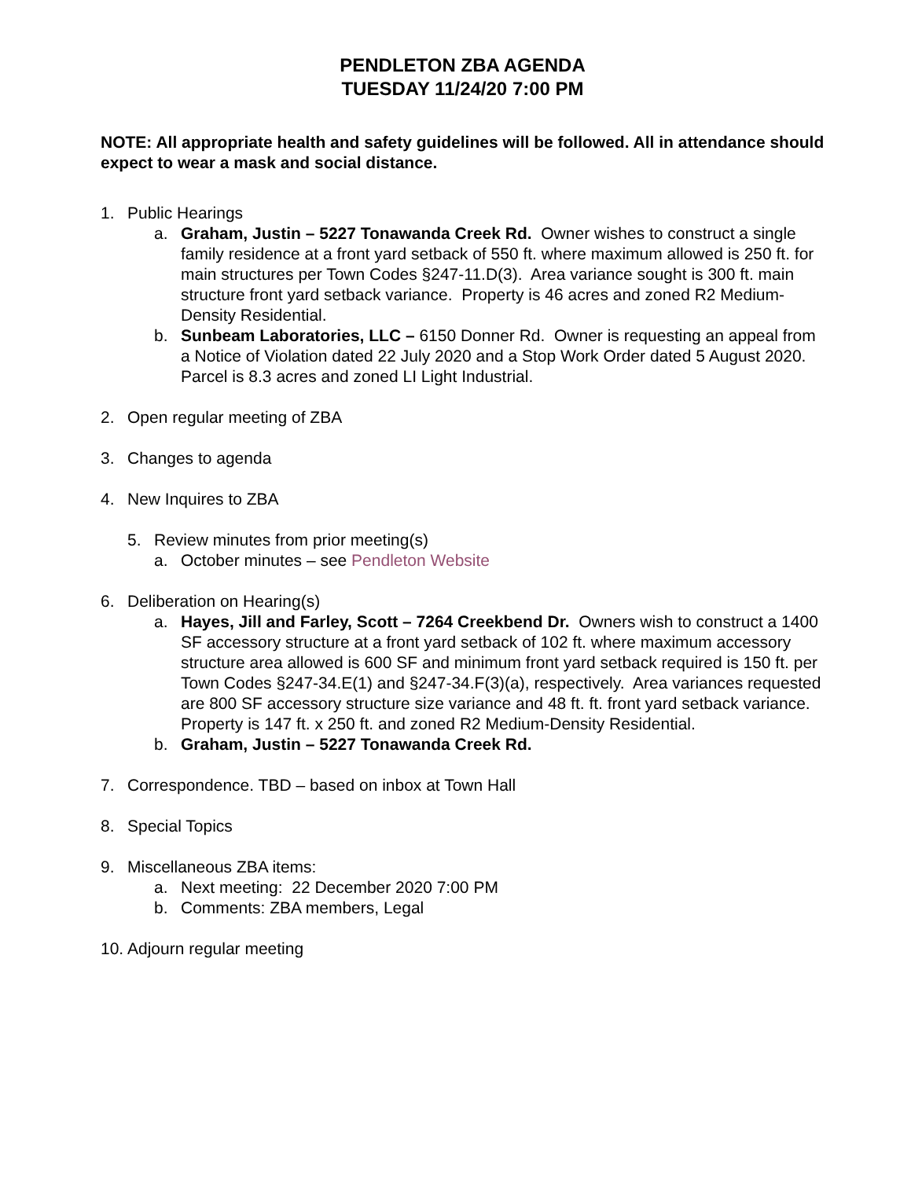PENDLETON ZBA AGENDA
TUESDAY 11/24/20 7:00 PM
NOTE: All appropriate health and safety guidelines will be followed. All in attendance should expect to wear a mask and social distance.
1. Public Hearings
a. Graham, Justin – 5227 Tonawanda Creek Rd. Owner wishes to construct a single family residence at a front yard setback of 550 ft. where maximum allowed is 250 ft. for main structures per Town Codes §247-11.D(3). Area variance sought is 300 ft. main structure front yard setback variance. Property is 46 acres and zoned R2 Medium-Density Residential.
b. Sunbeam Laboratories, LLC – 6150 Donner Rd. Owner is requesting an appeal from a Notice of Violation dated 22 July 2020 and a Stop Work Order dated 5 August 2020. Parcel is 8.3 acres and zoned LI Light Industrial.
2. Open regular meeting of ZBA
3. Changes to agenda
4. New Inquires to ZBA
5. Review minutes from prior meeting(s)
a. October minutes – see Pendleton Website
6. Deliberation on Hearing(s)
a. Hayes, Jill and Farley, Scott – 7264 Creekbend Dr. Owners wish to construct a 1400 SF accessory structure at a front yard setback of 102 ft. where maximum accessory structure area allowed is 600 SF and minimum front yard setback required is 150 ft. per Town Codes §247-34.E(1) and §247-34.F(3)(a), respectively. Area variances requested are 800 SF accessory structure size variance and 48 ft. ft. front yard setback variance. Property is 147 ft. x 250 ft. and zoned R2 Medium-Density Residential.
b. Graham, Justin – 5227 Tonawanda Creek Rd.
7. Correspondence. TBD – based on inbox at Town Hall
8. Special Topics
9. Miscellaneous ZBA items:
a. Next meeting: 22 December 2020 7:00 PM
b. Comments: ZBA members, Legal
10. Adjourn regular meeting